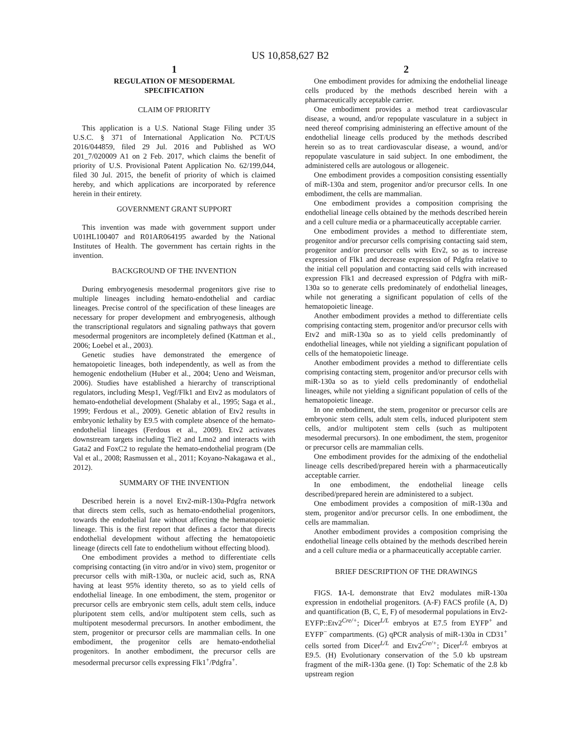US 10,858,627 B2
1
REGULATION OF MESODERMAL
SPECIFICATION
CLAIM OF PRIORITY
This application is a U.S. National Stage Filing under 35 U.S.C. § 371 of International Application No. PCT/US 2016/044859, filed 29 Jul. 2016 and Published as WO 201_7/020009 A1 on 2 Feb. 2017, which claims the benefit of priority of U.S. Provisional Patent Application No. 62/199,044, filed 30 Jul. 2015, the benefit of priority of which is claimed hereby, and which applications are incorporated by reference herein in their entirety.
GOVERNMENT GRANT SUPPORT
This invention was made with government support under U01HL100407 and R01AR064195 awarded by the National Institutes of Health. The government has certain rights in the invention.
BACKGROUND OF THE INVENTION
During embryogenesis mesodermal progenitors give rise to multiple lineages including hemato-endothelial and cardiac lineages. Precise control of the specification of these lineages are necessary for proper development and embryogenesis, although the transcriptional regulators and signaling pathways that govern mesodermal progenitors are incompletely defined (Kattman et al., 2006; Loebel et al., 2003).
Genetic studies have demonstrated the emergence of hematopoietic lineages, both independently, as well as from the hemogenic endothelium (Huber et al., 2004; Ueno and Weisman, 2006). Studies have established a hierarchy of transcriptional regulators, including Mesp1, Vegf/Flk1 and Etv2 as modulators of hemato-endothelial development (Shalaby et al., 1995; Saga et al., 1999; Ferdous et al., 2009). Genetic ablation of Etv2 results in embryonic lethality by E9.5 with complete absence of the hemato-endothelial lineages (Ferdous et al., 2009). Etv2 activates downstream targets including Tie2 and Lmo2 and interacts with Gata2 and FoxC2 to regulate the hemato-endothelial program (De Val et al., 2008; Rasmussen et al., 2011; Koyano-Nakagawa et al., 2012).
SUMMARY OF THE INVENTION
Described herein is a novel Etv2-miR-130a-Pdgfra network that directs stem cells, such as hemato-endothelial progenitors, towards the endothelial fate without affecting the hematopoietic lineage. This is the first report that defines a factor that directs endothelial development without affecting the hematopoietic lineage (directs cell fate to endothelium without effecting blood).
One embodiment provides a method to differentiate cells comprising contacting (in vitro and/or in vivo) stem, progenitor or precursor cells with miR-130a, or nucleic acid, such as, RNA having at least 95% identity thereto, so as to yield cells of endothelial lineage. In one embodiment, the stem, progenitor or precursor cells are embryonic stem cells, adult stem cells, induce pluripotent stem cells, and/or multipotent stem cells, such as multipotent mesodermal precursors. In another embodiment, the stem, progenitor or precursor cells are mammalian cells. In one embodiment, the progenitor cells are hemato-endothelial progenitors. In another embodiment, the precursor cells are mesodermal precursor cells expressing Flk1<sup>+</sup>/Pdgfra<sup>+</sup>.
2
One embodiment provides for admixing the endothelial lineage cells produced by the methods described herein with a pharmaceutically acceptable carrier.
One embodiment provides a method treat cardiovascular disease, a wound, and/or repopulate vasculature in a subject in need thereof comprising administering an effective amount of the endothelial lineage cells produced by the methods described herein so as to treat cardiovascular disease, a wound, and/or repopulate vasculature in said subject. In one embodiment, the administered cells are autologous or allogeneic.
One embodiment provides a composition consisting essentially of miR-130a and stem, progenitor and/or precursor cells. In one embodiment, the cells are mammalian.
One embodiment provides a composition comprising the endothelial lineage cells obtained by the methods described herein and a cell culture media or a pharmaceutically acceptable carrier.
One embodiment provides a method to differentiate stem, progenitor and/or precursor cells comprising contacting said stem, progenitor and/or precursor cells with Etv2, so as to increase expression of Flk1 and decrease expression of Pdgfra relative to the initial cell population and contacting said cells with increased expression Flk1 and decreased expression of Pdgfra with miR-130a so to generate cells predominately of endothelial lineages, while not generating a significant population of cells of the hematopoietic lineage.
Another embodiment provides a method to differentiate cells comprising contacting stem, progenitor and/or precursor cells with Etv2 and miR-130a so as to yield cells predominantly of endothelial lineages, while not yielding a significant population of cells of the hematopoietic lineage.
Another embodiment provides a method to differentiate cells comprising contacting stem, progenitor and/or precursor cells with miR-130a so as to yield cells predominantly of endothelial lineages, while not yielding a significant population of cells of the hematopoietic lineage.
In one embodiment, the stem, progenitor or precursor cells are embryonic stem cells, adult stem cells, induced pluripotent stem cells, and/or multipotent stem cells (such as multipotent mesodermal precursors). In one embodiment, the stem, progenitor or precursor cells are mammalian cells.
One embodiment provides for the admixing of the endothelial lineage cells described/prepared herein with a pharmaceutically acceptable carrier.
In one embodiment, the endothelial lineage cells described/prepared herein are administered to a subject.
One embodiment provides a composition of miR-130a and stem, progenitor and/or precursor cells. In one embodiment, the cells are mammalian.
Another embodiment provides a composition comprising the endothelial lineage cells obtained by the methods described herein and a cell culture media or a pharmaceutically acceptable carrier.
BRIEF DESCRIPTION OF THE DRAWINGS
FIGS. 1 A-L demonstrate that Etv2 modulates miR-130a expression in endothelial progenitors. (A-F) FACS profile (A, D) and quantification (B, C, E, F) of mesodermal populations in Etv2-EYFP::Etv2<sup>Cre/+</sup>; Dicer<sup>L/L</sup> embryos at E7.5 from EYFP<sup>+</sup> and EYFP<sup>−</sup> compartments. (G) qPCR analysis of miR-130a in CD31<sup>+</sup> cells sorted from Dicer<sup>L/L</sup> and Etv2<sup>Cre/+</sup>; Dicer<sup>L/L</sup> embryos at E9.5. (H) Evolutionary conservation of the 5.0 kb upstream fragment of the miR-130a gene. (I) Top: Schematic of the 2.8 kb upstream region